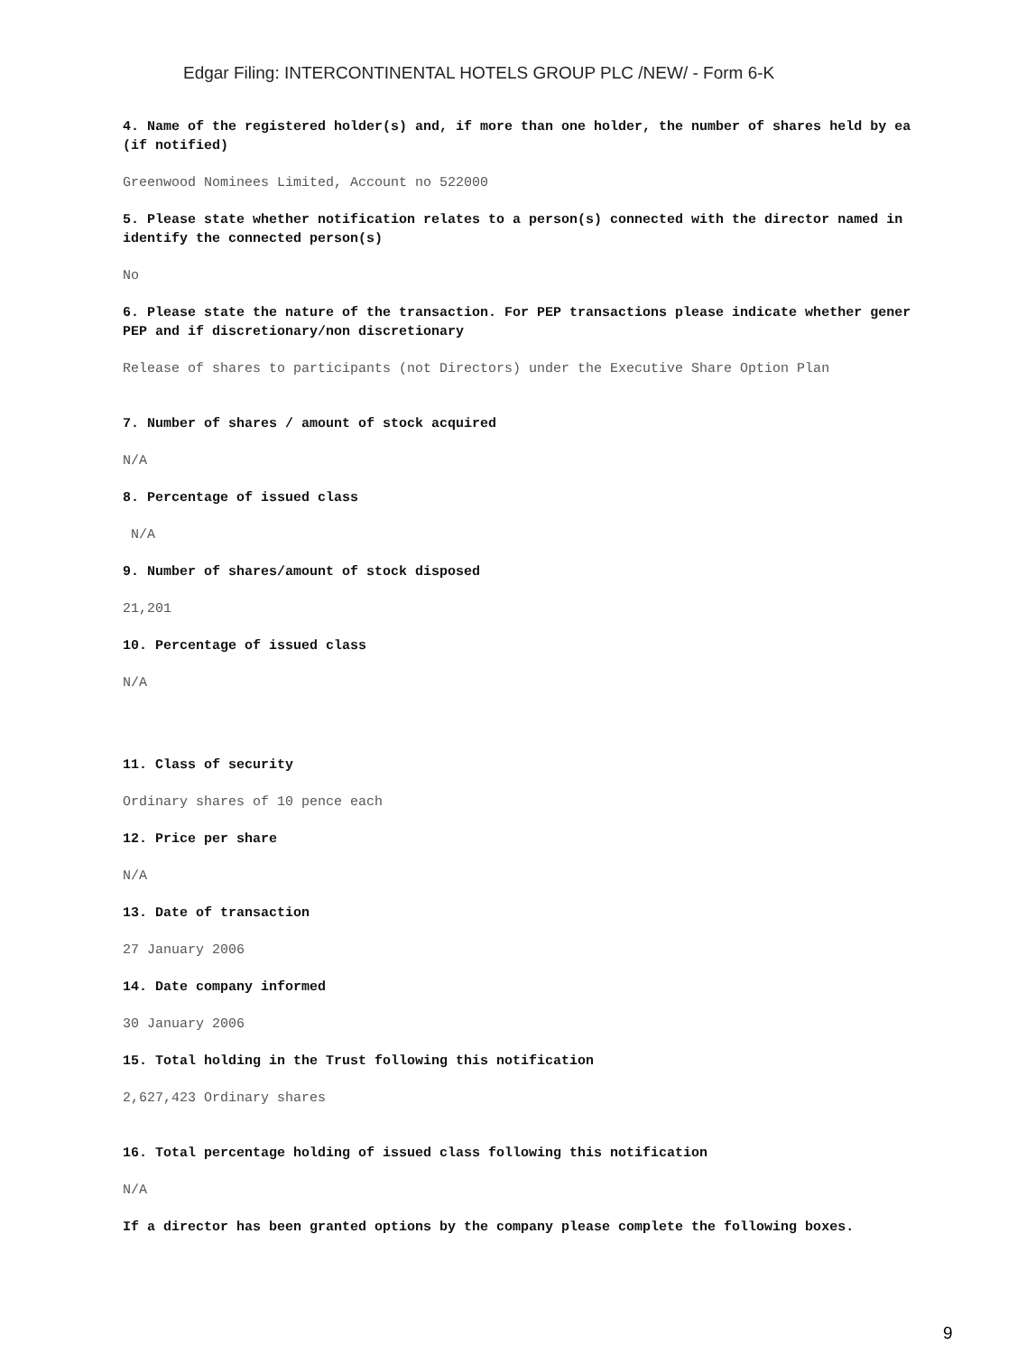Edgar Filing: INTERCONTINENTAL HOTELS GROUP PLC /NEW/ - Form 6-K
4. Name of the registered holder(s) and, if more than one holder, the number of shares held by ea
(if notified)
Greenwood Nominees Limited, Account no 522000
5. Please state whether notification relates to a person(s) connected with the director named in
identify the connected person(s)
No
6. Please state the nature of the transaction. For PEP transactions please indicate whether gener
PEP and if discretionary/non discretionary
Release of shares to participants (not Directors) under the Executive Share Option Plan
7. Number of shares / amount of stock acquired
N/A
8. Percentage of issued class
N/A
9. Number of shares/amount of stock disposed
21,201
10. Percentage of issued class
N/A
11. Class of security
Ordinary shares of 10 pence each
12. Price per share
N/A
13. Date of transaction
27 January 2006
14. Date company informed
30 January 2006
15. Total holding in the Trust following this notification
2,627,423 Ordinary shares
16. Total percentage holding of issued class following this notification
N/A
If a director has been granted options by the company please complete the following boxes.
9